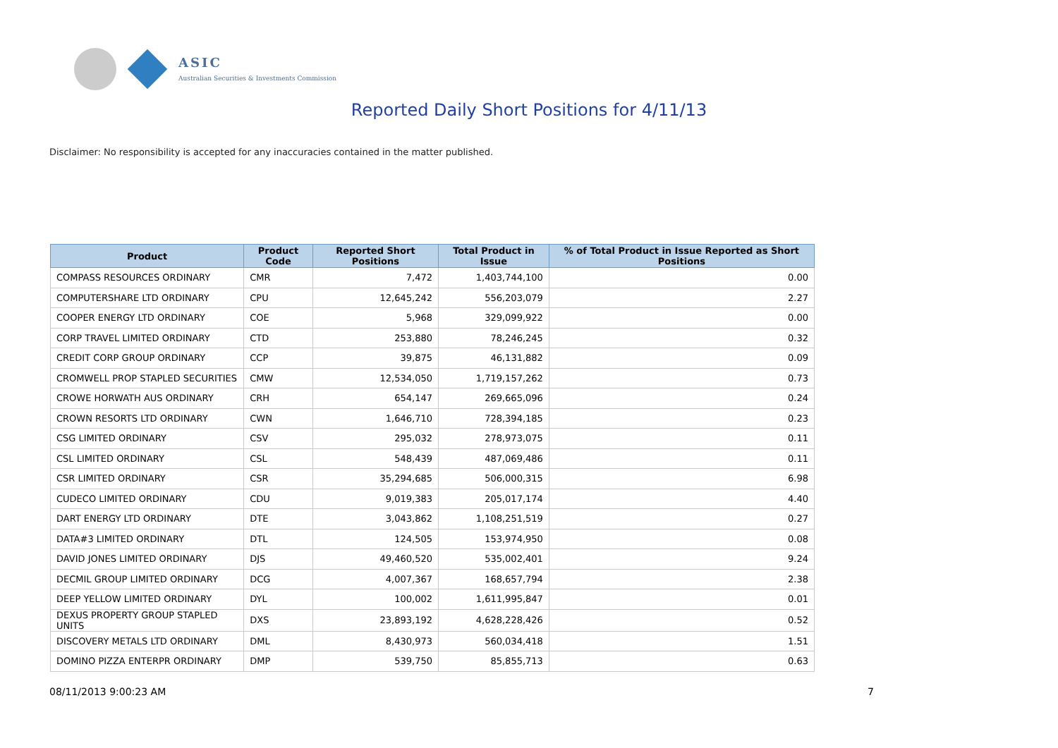ASIC
Australian Securities & Investments Commission
Reported Daily Short Positions for 4/11/13
Disclaimer: No responsibility is accepted for any inaccuracies contained in the matter published.
| Product | Product Code | Reported Short Positions | Total Product in Issue | % of Total Product in Issue Reported as Short Positions |
| --- | --- | --- | --- | --- |
| COMPASS RESOURCES ORDINARY | CMR | 7,472 | 1,403,744,100 | 0.00 |
| COMPUTERSHARE LTD ORDINARY | CPU | 12,645,242 | 556,203,079 | 2.27 |
| COOPER ENERGY LTD ORDINARY | COE | 5,968 | 329,099,922 | 0.00 |
| CORP TRAVEL LIMITED ORDINARY | CTD | 253,880 | 78,246,245 | 0.32 |
| CREDIT CORP GROUP ORDINARY | CCP | 39,875 | 46,131,882 | 0.09 |
| CROMWELL PROP STAPLED SECURITIES | CMW | 12,534,050 | 1,719,157,262 | 0.73 |
| CROWE HORWATH AUS ORDINARY | CRH | 654,147 | 269,665,096 | 0.24 |
| CROWN RESORTS LTD ORDINARY | CWN | 1,646,710 | 728,394,185 | 0.23 |
| CSG LIMITED ORDINARY | CSV | 295,032 | 278,973,075 | 0.11 |
| CSL LIMITED ORDINARY | CSL | 548,439 | 487,069,486 | 0.11 |
| CSR LIMITED ORDINARY | CSR | 35,294,685 | 506,000,315 | 6.98 |
| CUDECO LIMITED ORDINARY | CDU | 9,019,383 | 205,017,174 | 4.40 |
| DART ENERGY LTD ORDINARY | DTE | 3,043,862 | 1,108,251,519 | 0.27 |
| DATA#3 LIMITED ORDINARY | DTL | 124,505 | 153,974,950 | 0.08 |
| DAVID JONES LIMITED ORDINARY | DJS | 49,460,520 | 535,002,401 | 9.24 |
| DECMIL GROUP LIMITED ORDINARY | DCG | 4,007,367 | 168,657,794 | 2.38 |
| DEEP YELLOW LIMITED ORDINARY | DYL | 100,002 | 1,611,995,847 | 0.01 |
| DEXUS PROPERTY GROUP STAPLED UNITS | DXS | 23,893,192 | 4,628,228,426 | 0.52 |
| DISCOVERY METALS LTD ORDINARY | DML | 8,430,973 | 560,034,418 | 1.51 |
| DOMINO PIZZA ENTERPR ORDINARY | DMP | 539,750 | 85,855,713 | 0.63 |
08/11/2013 9:00:23 AM 7